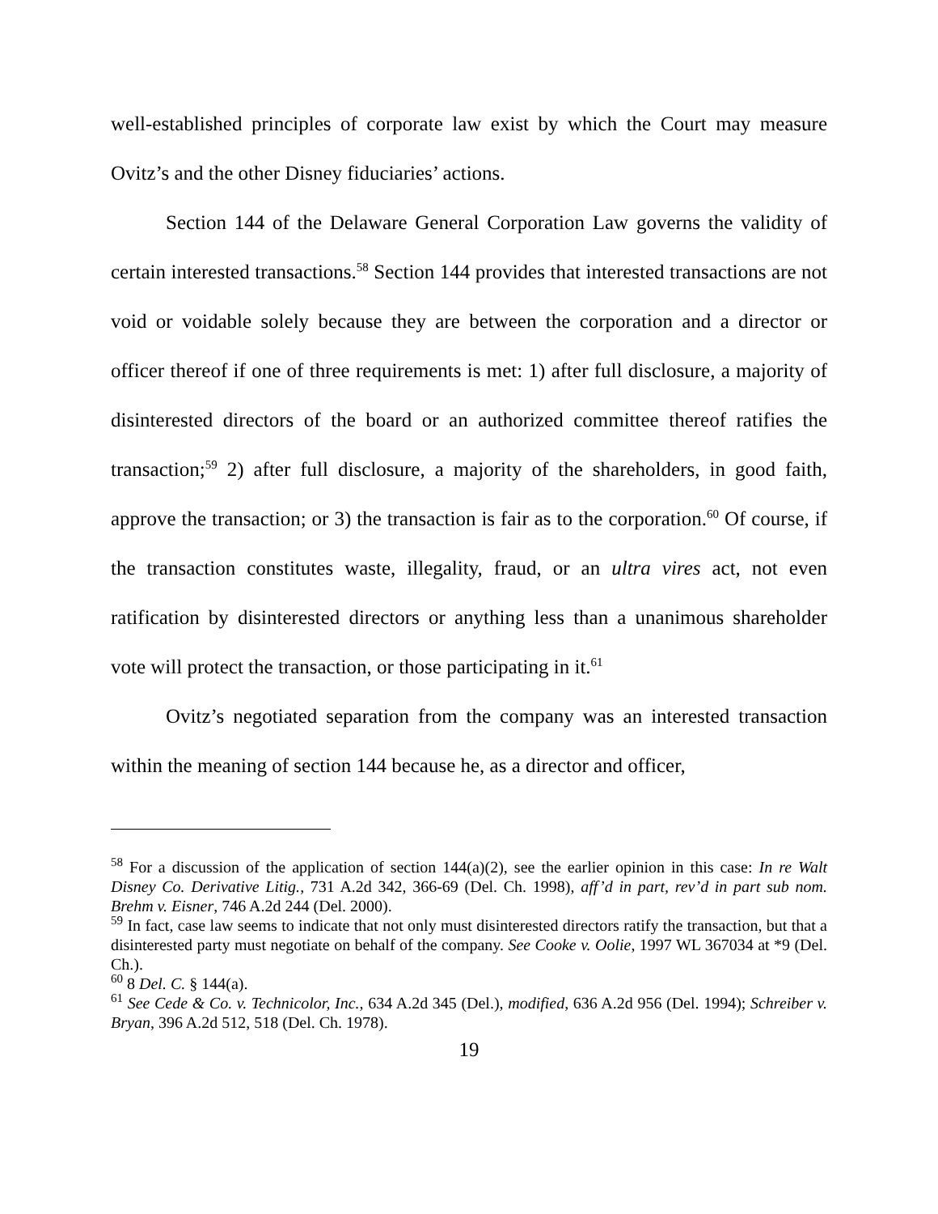well-established principles of corporate law exist by which the Court may measure Ovitz’s and the other Disney fiduciaries’ actions.
Section 144 of the Delaware General Corporation Law governs the validity of certain interested transactions.<sup>58</sup> Section 144 provides that interested transactions are not void or voidable solely because they are between the corporation and a director or officer thereof if one of three requirements is met: 1) after full disclosure, a majority of disinterested directors of the board or an authorized committee thereof ratifies the transaction;<sup>59</sup> 2) after full disclosure, a majority of the shareholders, in good faith, approve the transaction; or 3) the transaction is fair as to the corporation.<sup>60</sup> Of course, if the transaction constitutes waste, illegality, fraud, or an ultra vires act, not even ratification by disinterested directors or anything less than a unanimous shareholder vote will protect the transaction, or those participating in it.<sup>61</sup>
Ovitz’s negotiated separation from the company was an interested transaction within the meaning of section 144 because he, as a director and officer,
<sup>58</sup> For a discussion of the application of section 144(a)(2), see the earlier opinion in this case: In re Walt Disney Co. Derivative Litig., 731 A.2d 342, 366-69 (Del. Ch. 1998), aff’d in part, rev’d in part sub nom. Brehm v. Eisner, 746 A.2d 244 (Del. 2000).
<sup>59</sup> In fact, case law seems to indicate that not only must disinterested directors ratify the transaction, but that a disinterested party must negotiate on behalf of the company. See Cooke v. Oolie, 1997 WL 367034 at *9 (Del. Ch.).
<sup>60</sup> 8 Del. C. § 144(a).
<sup>61</sup> See Cede & Co. v. Technicolor, Inc., 634 A.2d 345 (Del.), modified, 636 A.2d 956 (Del. 1994); Schreiber v. Bryan, 396 A.2d 512, 518 (Del. Ch. 1978).
19